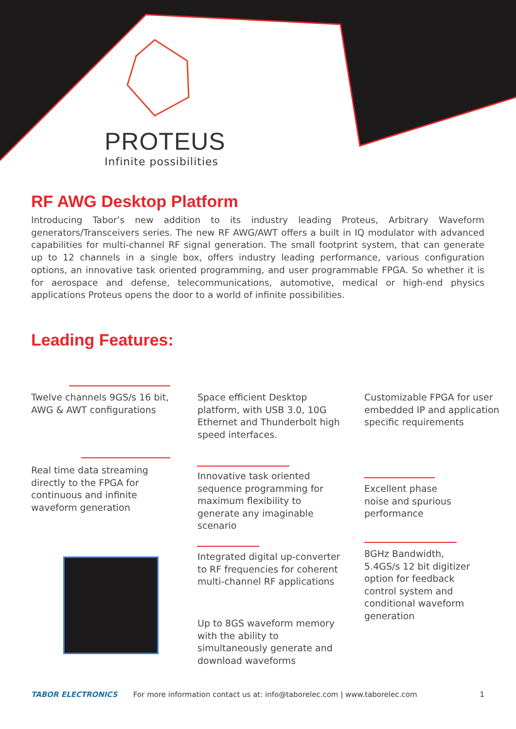PROTEUS
Infinite possibilities
RF AWG Desktop Platform
Introducing Tabor’s new addition to its industry leading Proteus, Arbitrary Waveform generators/Transceivers series. The new RF AWG/AWT offers a built in IQ modulator with advanced capabilities for multi-channel RF signal generation. The small footprint system, that can generate up to 12 channels in a single box, offers industry leading performance, various configuration options, an innovative task oriented programming, and user programmable FPGA. So whether it is for aerospace and defense, telecommunications, automotive, medical or high-end physics applications Proteus opens the door to a world of infinite possibilities.
Leading Features:
Twelve channels 9GS/s 16 bit, AWG & AWT configurations
Space efficient Desktop platform, with USB 3.0, 10G Ethernet and Thunderbolt high speed interfaces.
Customizable FPGA for user embedded IP and application specific requirements
Real time data streaming directly to the FPGA for continuous and infinite waveform generation
Innovative task oriented sequence programming for maximum flexibility to generate any imaginable scenario
Excellent phase noise and spurious performance
Integrated digital up-converter to RF frequencies for coherent multi-channel RF applications
8GHz Bandwidth, 5.4GS/s 12 bit digitizer option for feedback control system and conditional waveform generation
Up to 8GS waveform memory with the ability to simultaneously generate and download waveforms
TABOR ELECTRONICS For more information contact us at: info@taborelec.com | www.taborelec.com 1